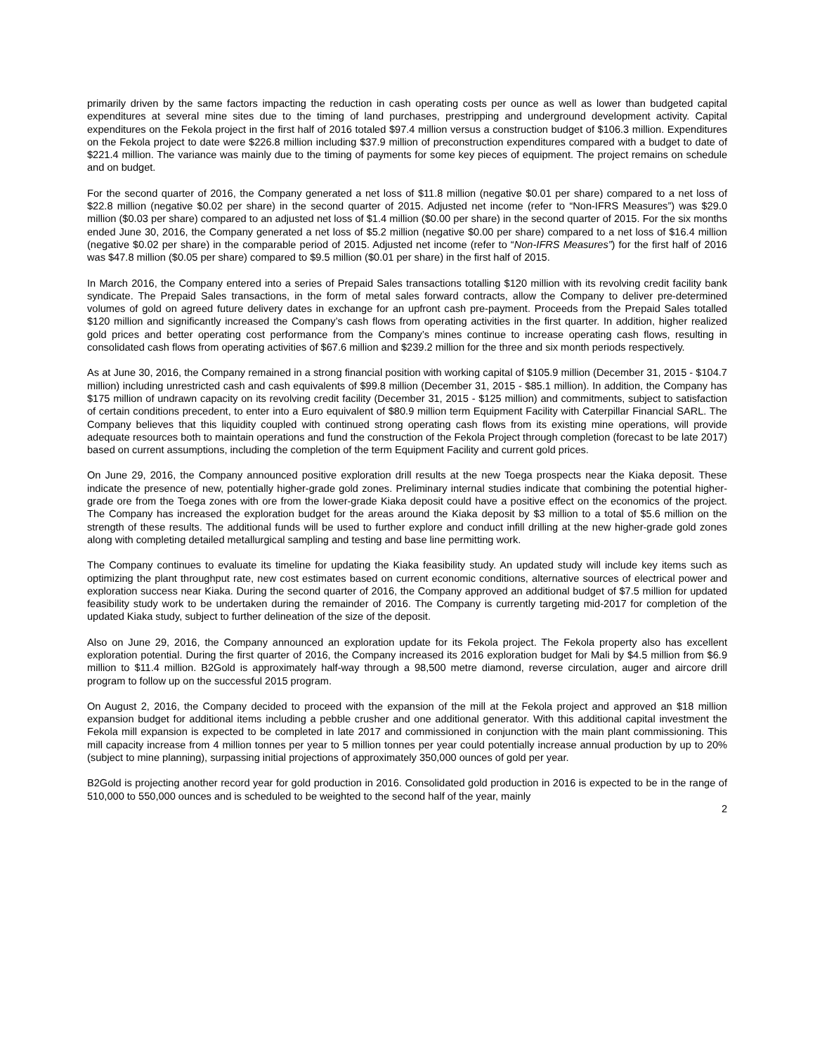primarily driven by the same factors impacting the reduction in cash operating costs per ounce as well as lower than budgeted capital expenditures at several mine sites due to the timing of land purchases, prestripping and underground development activity. Capital expenditures on the Fekola project in the first half of 2016 totaled $97.4 million versus a construction budget of $106.3 million. Expenditures on the Fekola project to date were $226.8 million including $37.9 million of preconstruction expenditures compared with a budget to date of $221.4 million. The variance was mainly due to the timing of payments for some key pieces of equipment. The project remains on schedule and on budget.
For the second quarter of 2016, the Company generated a net loss of $11.8 million (negative $0.01 per share) compared to a net loss of $22.8 million (negative $0.02 per share) in the second quarter of 2015. Adjusted net income (refer to “Non-IFRS Measures”) was $29.0 million ($0.03 per share) compared to an adjusted net loss of $1.4 million ($0.00 per share) in the second quarter of 2015. For the six months ended June 30, 2016, the Company generated a net loss of $5.2 million (negative $0.00 per share) compared to a net loss of $16.4 million (negative $0.02 per share) in the comparable period of 2015. Adjusted net income (refer to “Non-IFRS Measures”) for the first half of 2016 was $47.8 million ($0.05 per share) compared to $9.5 million ($0.01 per share) in the first half of 2015.
In March 2016, the Company entered into a series of Prepaid Sales transactions totalling $120 million with its revolving credit facility bank syndicate. The Prepaid Sales transactions, in the form of metal sales forward contracts, allow the Company to deliver pre-determined volumes of gold on agreed future delivery dates in exchange for an upfront cash pre-payment. Proceeds from the Prepaid Sales totalled $120 million and significantly increased the Company’s cash flows from operating activities in the first quarter. In addition, higher realized gold prices and better operating cost performance from the Company’s mines continue to increase operating cash flows, resulting in consolidated cash flows from operating activities of $67.6 million and $239.2 million for the three and six month periods respectively.
As at June 30, 2016, the Company remained in a strong financial position with working capital of $105.9 million (December 31, 2015 - $104.7 million) including unrestricted cash and cash equivalents of $99.8 million (December 31, 2015 - $85.1 million). In addition, the Company has $175 million of undrawn capacity on its revolving credit facility (December 31, 2015 - $125 million) and commitments, subject to satisfaction of certain conditions precedent, to enter into a Euro equivalent of $80.9 million term Equipment Facility with Caterpillar Financial SARL. The Company believes that this liquidity coupled with continued strong operating cash flows from its existing mine operations, will provide adequate resources both to maintain operations and fund the construction of the Fekola Project through completion (forecast to be late 2017) based on current assumptions, including the completion of the term Equipment Facility and current gold prices.
On June 29, 2016, the Company announced positive exploration drill results at the new Toega prospects near the Kiaka deposit. These indicate the presence of new, potentially higher-grade gold zones. Preliminary internal studies indicate that combining the potential higher-grade ore from the Toega zones with ore from the lower-grade Kiaka deposit could have a positive effect on the economics of the project. The Company has increased the exploration budget for the areas around the Kiaka deposit by $3 million to a total of $5.6 million on the strength of these results. The additional funds will be used to further explore and conduct infill drilling at the new higher-grade gold zones along with completing detailed metallurgical sampling and testing and base line permitting work.
The Company continues to evaluate its timeline for updating the Kiaka feasibility study. An updated study will include key items such as optimizing the plant throughput rate, new cost estimates based on current economic conditions, alternative sources of electrical power and exploration success near Kiaka. During the second quarter of 2016, the Company approved an additional budget of $7.5 million for updated feasibility study work to be undertaken during the remainder of 2016. The Company is currently targeting mid-2017 for completion of the updated Kiaka study, subject to further delineation of the size of the deposit.
Also on June 29, 2016, the Company announced an exploration update for its Fekola project. The Fekola property also has excellent exploration potential. During the first quarter of 2016, the Company increased its 2016 exploration budget for Mali by $4.5 million from $6.9 million to $11.4 million. B2Gold is approximately half-way through a 98,500 metre diamond, reverse circulation, auger and aircore drill program to follow up on the successful 2015 program.
On August 2, 2016, the Company decided to proceed with the expansion of the mill at the Fekola project and approved an $18 million expansion budget for additional items including a pebble crusher and one additional generator. With this additional capital investment the Fekola mill expansion is expected to be completed in late 2017 and commissioned in conjunction with the main plant commissioning. This mill capacity increase from 4 million tonnes per year to 5 million tonnes per year could potentially increase annual production by up to 20% (subject to mine planning), surpassing initial projections of approximately 350,000 ounces of gold per year.
B2Gold is projecting another record year for gold production in 2016. Consolidated gold production in 2016 is expected to be in the range of 510,000 to 550,000 ounces and is scheduled to be weighted to the second half of the year, mainly
2